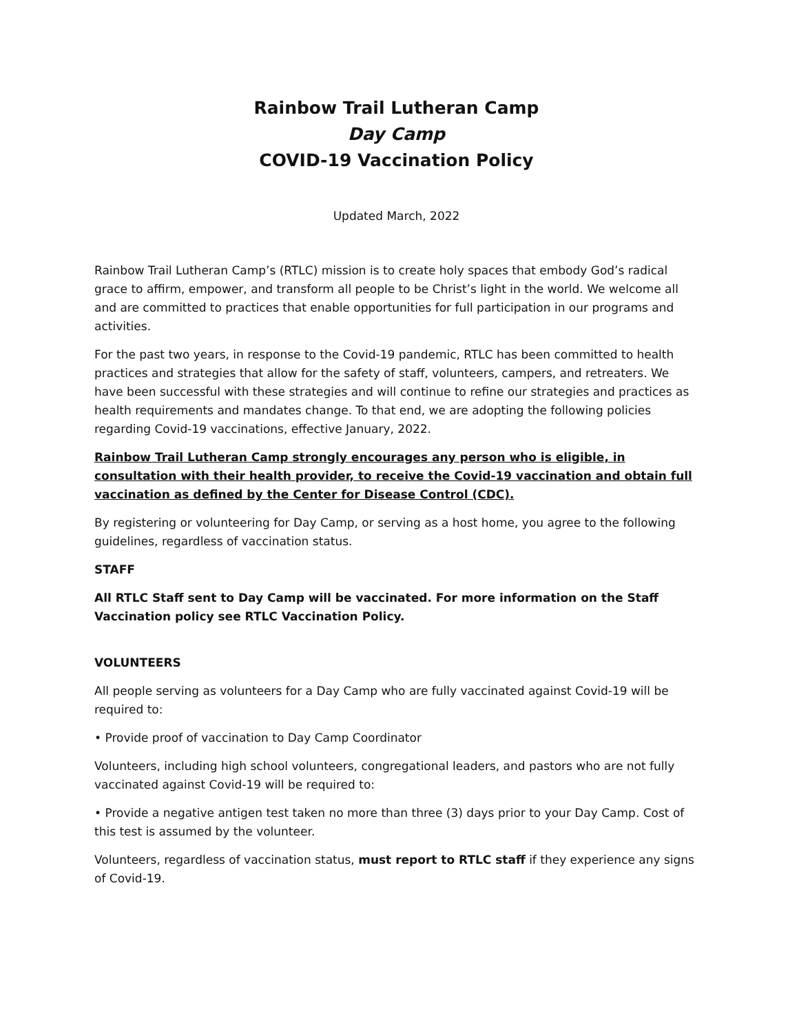Rainbow Trail Lutheran Camp
Day Camp
COVID-19 Vaccination Policy
Updated March, 2022
Rainbow Trail Lutheran Camp’s (RTLC) mission is to create holy spaces that embody God’s radical grace to affirm, empower, and transform all people to be Christ’s light in the world. We welcome all and are committed to practices that enable opportunities for full participation in our programs and activities.
For the past two years, in response to the Covid-19 pandemic, RTLC has been committed to health practices and strategies that allow for the safety of staff, volunteers, campers, and retreaters. We have been successful with these strategies and will continue to refine our strategies and practices as health requirements and mandates change. To that end, we are adopting the following policies regarding Covid-19 vaccinations, effective January, 2022.
Rainbow Trail Lutheran Camp strongly encourages any person who is eligible, in consultation with their health provider, to receive the Covid-19 vaccination and obtain full vaccination as defined by the Center for Disease Control (CDC).
By registering or volunteering for Day Camp, or serving as a host home, you agree to the following guidelines, regardless of vaccination status.
STAFF
All RTLC Staff sent to Day Camp will be vaccinated. For more information on the Staff Vaccination policy see RTLC Vaccination Policy.
VOLUNTEERS
All people serving as volunteers for a Day Camp who are fully vaccinated against Covid-19 will be required to:
• Provide proof of vaccination to Day Camp Coordinator
Volunteers, including high school volunteers, congregational leaders, and pastors who are not fully vaccinated against Covid-19 will be required to:
• Provide a negative antigen test taken no more than three (3) days prior to your Day Camp. Cost of this test is assumed by the volunteer.
Volunteers, regardless of vaccination status, must report to RTLC staff if they experience any signs of Covid-19.